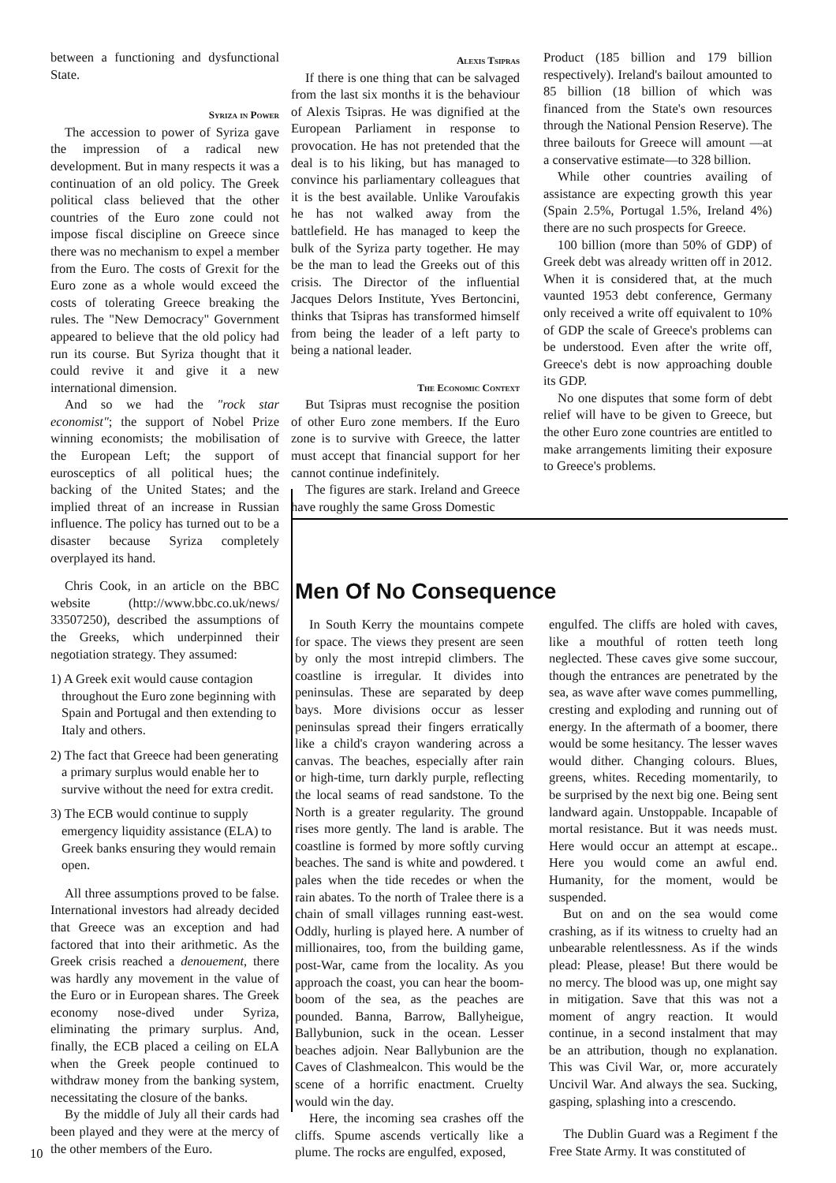between a functioning and dysfunctional State.
Syriza in Power
The accession to power of Syriza gave the impression of a radical new development. But in many respects it was a continuation of an old policy. The Greek political class believed that the other countries of the Euro zone could not impose fiscal discipline on Greece since there was no mechanism to expel a member from the Euro. The costs of Grexit for the Euro zone as a whole would exceed the costs of tolerating Greece breaking the rules. The "New Democracy" Government appeared to believe that the old policy had run its course. But Syriza thought that it could revive it and give it a new international dimension.
And so we had the "rock star economist"; the support of Nobel Prize winning economists; the mobilisation of the European Left; the support of eurosceptics of all political hues; the backing of the United States; and the implied threat of an increase in Russian influence. The policy has turned out to be a disaster because Syriza completely overplayed its hand.
Chris Cook, in an article on the BBC website (http://www.bbc.co.uk/news/ 33507250), described the assumptions of the Greeks, which underpinned their negotiation strategy. They assumed:
1) A Greek exit would cause contagion throughout the Euro zone beginning with Spain and Portugal and then extending to Italy and others.
2) The fact that Greece had been generating a primary surplus would enable her to survive without the need for extra credit.
3) The ECB would continue to supply emergency liquidity assistance (ELA) to Greek banks ensuring they would remain open.
All three assumptions proved to be false. International investors had already decided that Greece was an exception and had factored that into their arithmetic. As the Greek crisis reached a denouement, there was hardly any movement in the value of the Euro or in European shares. The Greek economy nose-dived under Syriza, eliminating the primary surplus. And, finally, the ECB placed a ceiling on ELA when the Greek people continued to withdraw money from the banking system, necessitating the closure of the banks.
By the middle of July all their cards had been played and they were at the mercy of the other members of the Euro.
Alexis Tsipras
If there is one thing that can be salvaged from the last six months it is the behaviour of Alexis Tsipras. He was dignified at the European Parliament in response to provocation. He has not pretended that the deal is to his liking, but has managed to convince his parliamentary colleagues that it is the best available. Unlike Varoufakis he has not walked away from the battlefield. He has managed to keep the bulk of the Syriza party together. He may be the man to lead the Greeks out of this crisis. The Director of the influential Jacques Delors Institute, Yves Bertoncini, thinks that Tsipras has transformed himself from being the leader of a left party to being a national leader.
The Economic Context
But Tsipras must recognise the position of other Euro zone members. If the Euro zone is to survive with Greece, the latter must accept that financial support for her cannot continue indefinitely.
The figures are stark. Ireland and Greece have roughly the same Gross Domestic
Product (185 billion and 179 billion respectively). Ireland's bailout amounted to 85 billion (18 billion of which was financed from the State's own resources through the National Pension Reserve). The three bailouts for Greece will amount —at a conservative estimate—to 328 billion.
While other countries availing of assistance are expecting growth this year (Spain 2.5%, Portugal 1.5%, Ireland 4%) there are no such prospects for Greece.
100 billion (more than 50% of GDP) of Greek debt was already written off in 2012. When it is considered that, at the much vaunted 1953 debt conference, Germany only received a write off equivalent to 10% of GDP the scale of Greece's problems can be understood. Even after the write off, Greece's debt is now approaching double its GDP.
No one disputes that some form of debt relief will have to be given to Greece, but the other Euro zone countries are entitled to make arrangements limiting their exposure to Greece's problems.
Men Of No Consequence
In South Kerry the mountains compete for space. The views they present are seen by only the most intrepid climbers. The coastline is irregular. It divides into peninsulas. These are separated by deep bays. More divisions occur as lesser peninsulas spread their fingers erratically like a child's crayon wandering across a canvas. The beaches, especially after rain or high-time, turn darkly purple, reflecting the local seams of read sandstone. To the North is a greater regularity. The ground rises more gently. The land is arable. The coastline is formed by more softly curving beaches. The sand is white and powdered. t pales when the tide recedes or when the rain abates. To the north of Tralee there is a chain of small villages running east-west. Oddly, hurling is played here. A number of millionaires, too, from the building game, post-War, came from the locality. As you approach the coast, you can hear the boom-boom of the sea, as the peaches are pounded. Banna, Barrow, Ballyheigue, Ballybunion, suck in the ocean. Lesser beaches adjoin. Near Ballybunion are the Caves of Clashmealcon. This would be the scene of a horrific enactment. Cruelty would win the day.
Here, the incoming sea crashes off the cliffs. Spume ascends vertically like a plume. The rocks are engulfed, exposed,
engulfed. The cliffs are holed with caves, like a mouthful of rotten teeth long neglected. These caves give some succour, though the entrances are penetrated by the sea, as wave after wave comes pummelling, cresting and exploding and running out of energy. In the aftermath of a boomer, there would be some hesitancy. The lesser waves would dither. Changing colours. Blues, greens, whites. Receding momentarily, to be surprised by the next big one. Being sent landward again. Unstoppable. Incapable of mortal resistance. But it was needs must. Here would occur an attempt at escape.. Here you would come an awful end. Humanity, for the moment, would be suspended.
But on and on the sea would come crashing, as if its witness to cruelty had an unbearable relentlessness. As if the winds plead: Please, please! But there would be no mercy. The blood was up, one might say in mitigation. Save that this was not a moment of angry reaction. It would continue, in a second instalment that may be an attribution, though no explanation. This was Civil War, or, more accurately Uncivil War. And always the sea. Sucking, gasping, splashing into a crescendo.
The Dublin Guard was a Regiment f the Free State Army. It was constituted of
10